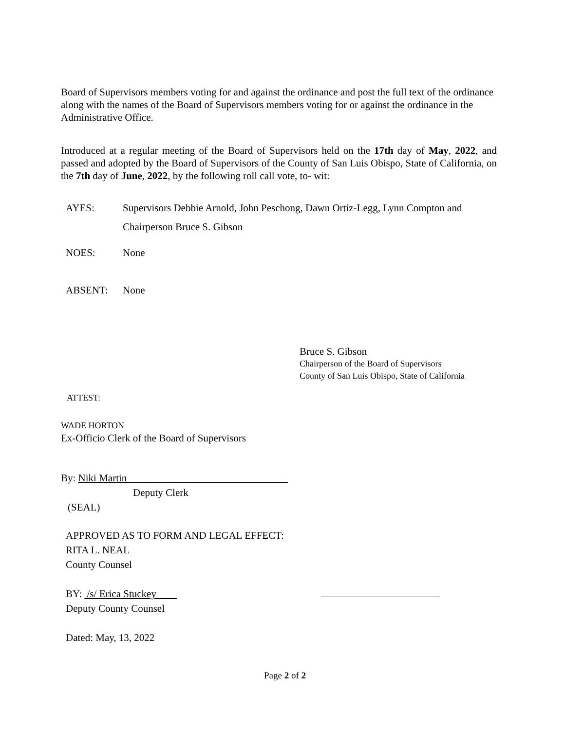Board of Supervisors members voting for and against the ordinance and post the full text of the ordinance along with the names of the Board of Supervisors members voting for or against the ordinance in the Administrative Office.
Introduced at a regular meeting of the Board of Supervisors held on the 17th day of May, 2022, and passed and adopted by the Board of Supervisors of the County of San Luis Obispo, State of California, on the 7th day of June, 2022, by the following roll call vote, to- wit:
AYES: Supervisors Debbie Arnold, John Peschong, Dawn Ortiz-Legg, Lynn Compton and Chairperson Bruce S. Gibson
NOES: None
ABSENT: None
Bruce S. Gibson
Chairperson of the Board of Supervisors
County of San Luis Obispo, State of California
ATTEST:
WADE HORTON
Ex-Officio Clerk of the Board of Supervisors
By: Niki Martin
Deputy Clerk
(SEAL)
APPROVED AS TO FORM AND LEGAL EFFECT:
RITA L. NEAL
County Counsel
BY: /s/ Erica Stuckey
Deputy County Counsel
Dated: May, 13, 2022
Page 2 of 2